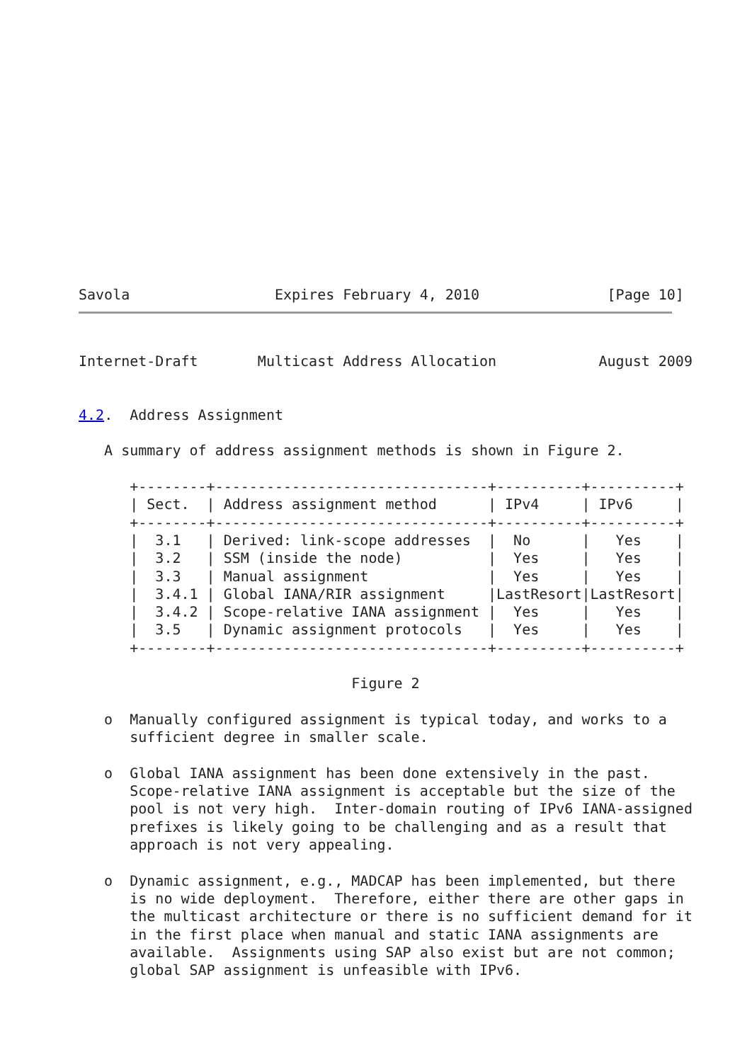Savola                 Expires February 4, 2010               [Page 10]
Internet-Draft       Multicast Address Allocation            August 2009


4.2.  Address Assignment

   A summary of address assignment methods is shown in Figure 2.

      +--------+--------------------------------+----------+----------+
      | Sect.  | Address assignment method      | IPv4     | IPv6     |
      +--------+--------------------------------+----------+----------+
      |  3.1   | Derived: link-scope addresses  |  No      |   Yes    |
      |  3.2   | SSM (inside the node)          |  Yes     |   Yes    |
      |  3.3   | Manual assignment              |  Yes     |   Yes    |
      |  3.4.1 | Global IANA/RIR assignment     |LastResort|LastResort|
      |  3.4.2 | Scope-relative IANA assignment |  Yes     |   Yes    |
      |  3.5   | Dynamic assignment protocols   |  Yes     |   Yes    |
      +--------+--------------------------------+----------+----------+

                                Figure 2

   o  Manually configured assignment is typical today, and works to a
      sufficient degree in smaller scale.

   o  Global IANA assignment has been done extensively in the past.
      Scope-relative IANA assignment is acceptable but the size of the
      pool is not very high.  Inter-domain routing of IPv6 IANA-assigned
      prefixes is likely going to be challenging and as a result that
      approach is not very appealing.

   o  Dynamic assignment, e.g., MADCAP has been implemented, but there
      is no wide deployment.  Therefore, either there are other gaps in
      the multicast architecture or there is no sufficient demand for it
      in the first place when manual and static IANA assignments are
      available.  Assignments using SAP also exist but are not common;
      global SAP assignment is unfeasible with IPv6.